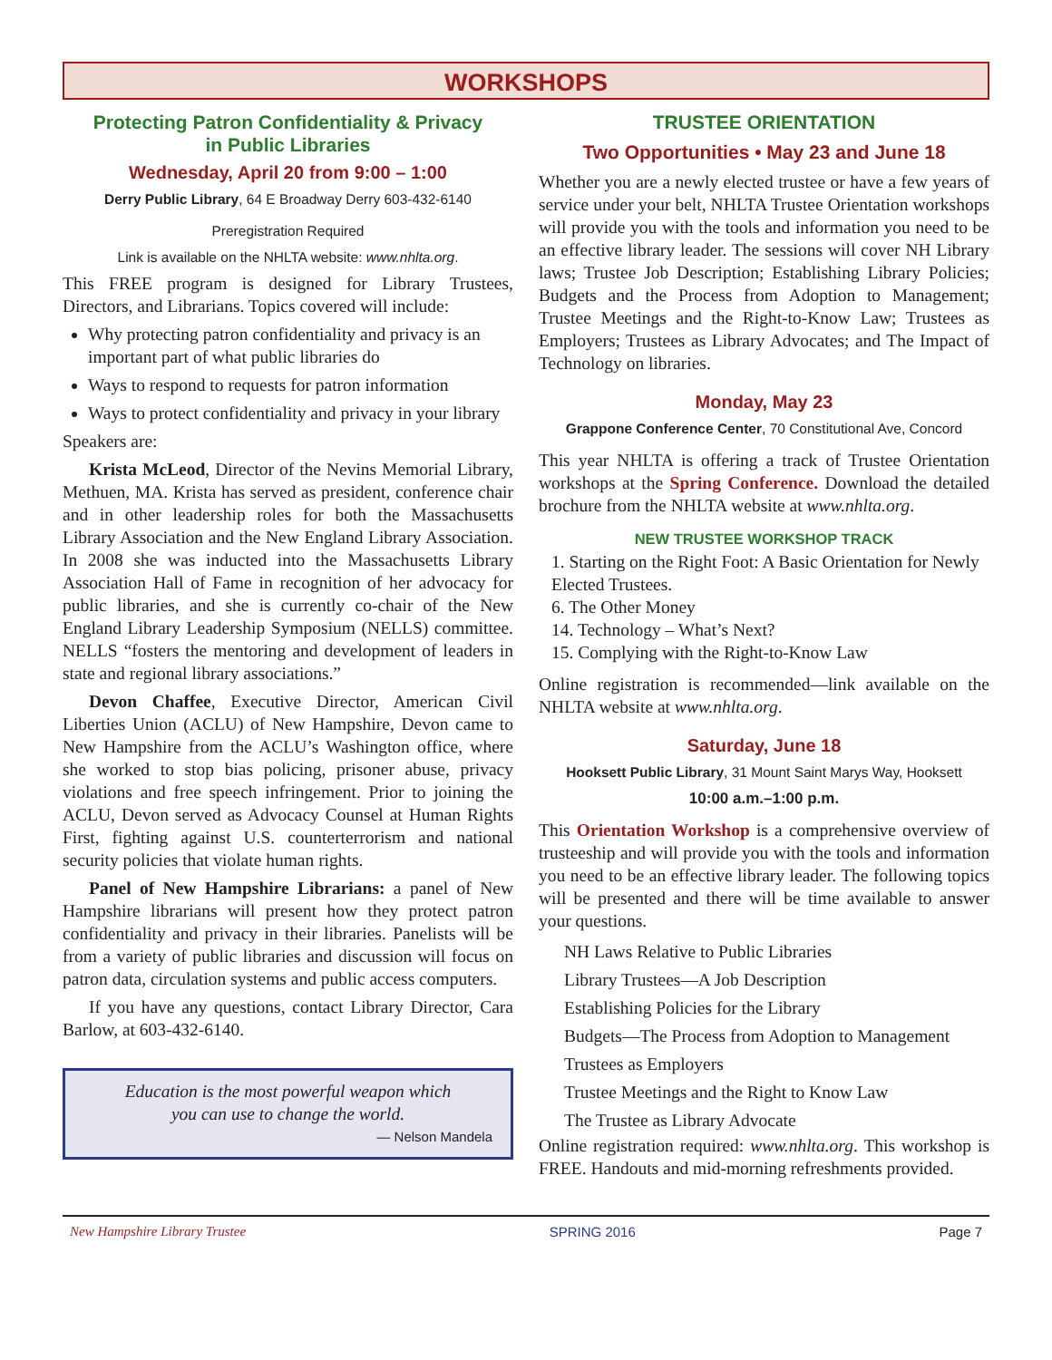WORKSHOPS
Protecting Patron Confidentiality & Privacy
in Public Libraries
Wednesday, April 20 from 9:00 – 1:00
Derry Public Library, 64 E Broadway Derry 603-432-6140
Preregistration Required
Link is available on the NHLTA website: www.nhlta.org.
This FREE program is designed for Library Trustees, Directors, and Librarians. Topics covered will include:
Why protecting patron confidentiality and privacy is an important part of what public libraries do
Ways to respond to requests for patron information
Ways to protect confidentiality and privacy in your library
Speakers are:
Krista McLeod, Director of the Nevins Memorial Library, Methuen, MA. Krista has served as president, conference chair and in other leadership roles for both the Massachusetts Library Association and the New England Library Association. In 2008 she was inducted into the Massachusetts Library Association Hall of Fame in recognition of her advocacy for public libraries, and she is currently co-chair of the New England Library Leadership Symposium (NELLS) committee. NELLS “fosters the mentoring and development of leaders in state and regional library associations.”
Devon Chaffee, Executive Director, American Civil Liberties Union (ACLU) of New Hampshire, Devon came to New Hampshire from the ACLU’s Washington office, where she worked to stop bias policing, prisoner abuse, privacy violations and free speech infringement. Prior to joining the ACLU, Devon served as Advocacy Counsel at Human Rights First, fighting against U.S. counterterrorism and national security policies that violate human rights.
Panel of New Hampshire Librarians: a panel of New Hampshire librarians will present how they protect patron confidentiality and privacy in their libraries. Panelists will be from a variety of public libraries and discussion will focus on patron data, circulation systems and public access computers.
If you have any questions, contact Library Director, Cara Barlow, at 603-432-6140.
Education is the most powerful weapon which
you can use to change the world.
— Nelson Mandela
TRUSTEE ORIENTATION
Two Opportunities • May 23 and June 18
Whether you are a newly elected trustee or have a few years of service under your belt, NHLTA Trustee Orientation workshops will provide you with the tools and information you need to be an effective library leader. The sessions will cover NH Library laws; Trustee Job Description; Establishing Library Policies; Budgets and the Process from Adoption to Management; Trustee Meetings and the Right-to-Know Law; Trustees as Employers; Trustees as Library Advocates; and The Impact of Technology on libraries.
Monday, May 23
Grappone Conference Center, 70 Constitutional Ave, Concord
This year NHLTA is offering a track of Trustee Orientation workshops at the Spring Conference. Download the detailed brochure from the NHLTA website at www.nhlta.org.
NEW TRUSTEE WORKSHOP TRACK
1. Starting on the Right Foot: A Basic Orientation for Newly Elected Trustees.
6. The Other Money
14. Technology – What’s Next?
15. Complying with the Right-to-Know Law
Online registration is recommended—link available on the NHLTA website at www.nhlta.org.
Saturday, June 18
Hooksett Public Library, 31 Mount Saint Marys Way, Hooksett
10:00 a.m.–1:00 p.m.
This Orientation Workshop is a comprehensive overview of trusteeship and will provide you with the tools and information you need to be an effective library leader. The following topics will be presented and there will be time available to answer your questions.
NH Laws Relative to Public Libraries
Library Trustees—A Job Description
Establishing Policies for the Library
Budgets—The Process from Adoption to Management
Trustees as Employers
Trustee Meetings and the Right to Know Law
The Trustee as Library Advocate
Online registration required: www.nhlta.org. This workshop is FREE. Handouts and mid-morning refreshments provided.
New Hampshire Library Trustee SPRING 2016 Page 7